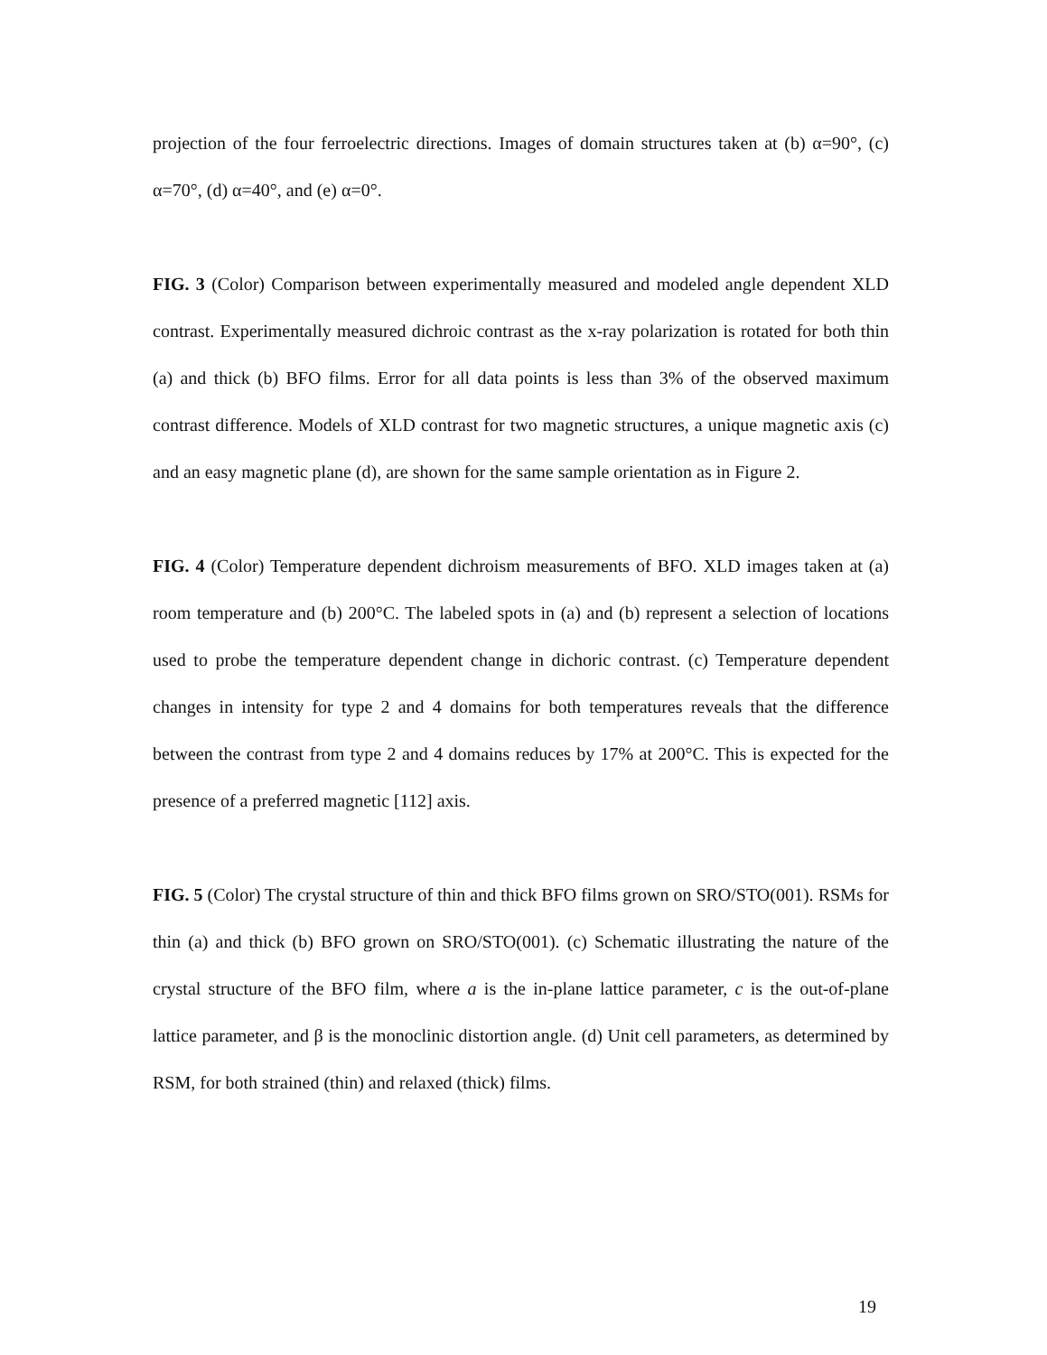projection of the four ferroelectric directions. Images of domain structures taken at (b) α=90°, (c) α=70°, (d) α=40°, and (e) α=0°.
FIG. 3 (Color) Comparison between experimentally measured and modeled angle dependent XLD contrast. Experimentally measured dichroic contrast as the x-ray polarization is rotated for both thin (a) and thick (b) BFO films. Error for all data points is less than 3% of the observed maximum contrast difference. Models of XLD contrast for two magnetic structures, a unique magnetic axis (c) and an easy magnetic plane (d), are shown for the same sample orientation as in Figure 2.
FIG. 4 (Color) Temperature dependent dichroism measurements of BFO. XLD images taken at (a) room temperature and (b) 200°C. The labeled spots in (a) and (b) represent a selection of locations used to probe the temperature dependent change in dichoric contrast. (c) Temperature dependent changes in intensity for type 2 and 4 domains for both temperatures reveals that the difference between the contrast from type 2 and 4 domains reduces by 17% at 200°C. This is expected for the presence of a preferred magnetic [112] axis.
FIG. 5 (Color) The crystal structure of thin and thick BFO films grown on SRO/STO(001). RSMs for thin (a) and thick (b) BFO grown on SRO/STO(001). (c) Schematic illustrating the nature of the crystal structure of the BFO film, where a is the in-plane lattice parameter, c is the out-of-plane lattice parameter, and β is the monoclinic distortion angle. (d) Unit cell parameters, as determined by RSM, for both strained (thin) and relaxed (thick) films.
19